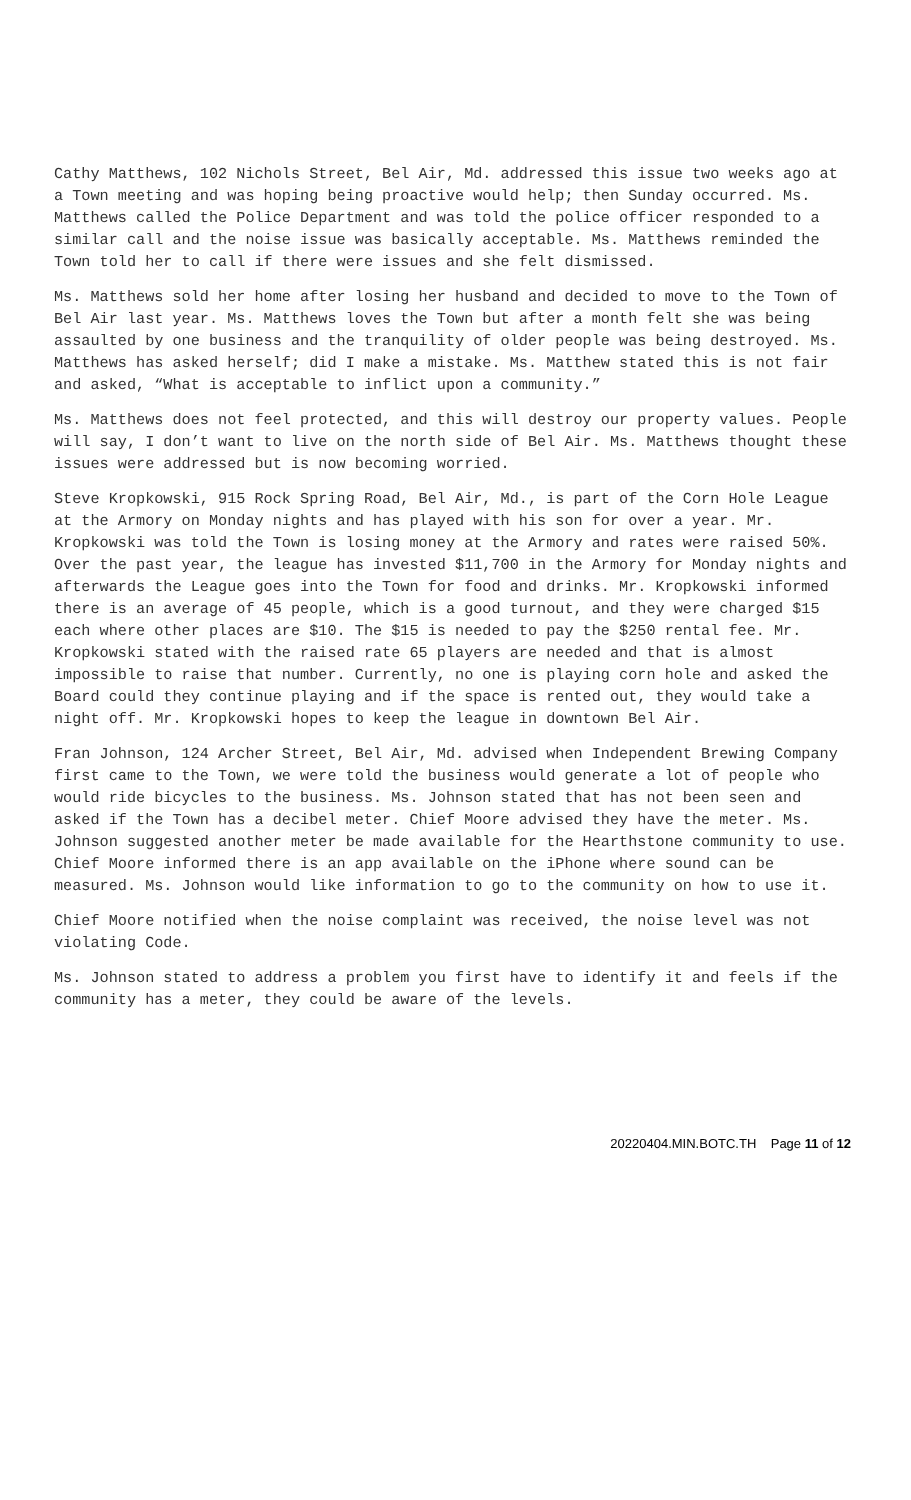Cathy Matthews, 102 Nichols Street, Bel Air, Md. addressed this issue two weeks ago at a Town meeting and was hoping being proactive would help; then Sunday occurred. Ms. Matthews called the Police Department and was told the police officer responded to a similar call and the noise issue was basically acceptable. Ms. Matthews reminded the Town told her to call if there were issues and she felt dismissed.
Ms. Matthews sold her home after losing her husband and decided to move to the Town of Bel Air last year. Ms. Matthews loves the Town but after a month felt she was being assaulted by one business and the tranquility of older people was being destroyed. Ms. Matthews has asked herself; did I make a mistake. Ms. Matthew stated this is not fair and asked, “What is acceptable to inflict upon a community.”
Ms. Matthews does not feel protected, and this will destroy our property values. People will say, I don’t want to live on the north side of Bel Air. Ms. Matthews thought these issues were addressed but is now becoming worried.
Steve Kropkowski, 915 Rock Spring Road, Bel Air, Md., is part of the Corn Hole League at the Armory on Monday nights and has played with his son for over a year. Mr. Kropkowski was told the Town is losing money at the Armory and rates were raised 50%. Over the past year, the league has invested $11,700 in the Armory for Monday nights and afterwards the League goes into the Town for food and drinks. Mr. Kropkowski informed there is an average of 45 people, which is a good turnout, and they were charged $15 each where other places are $10. The $15 is needed to pay the $250 rental fee. Mr. Kropkowski stated with the raised rate 65 players are needed and that is almost impossible to raise that number. Currently, no one is playing corn hole and asked the Board could they continue playing and if the space is rented out, they would take a night off. Mr. Kropkowski hopes to keep the league in downtown Bel Air.
Fran Johnson, 124 Archer Street, Bel Air, Md. advised when Independent Brewing Company first came to the Town, we were told the business would generate a lot of people who would ride bicycles to the business. Ms. Johnson stated that has not been seen and asked if the Town has a decibel meter. Chief Moore advised they have the meter. Ms. Johnson suggested another meter be made available for the Hearthstone community to use. Chief Moore informed there is an app available on the iPhone where sound can be measured. Ms. Johnson would like information to go to the community on how to use it.
Chief Moore notified when the noise complaint was received, the noise level was not violating Code.
Ms. Johnson stated to address a problem you first have to identify it and feels if the community has a meter, they could be aware of the levels.
20220404.MIN.BOTC.TH Page 11 of 12